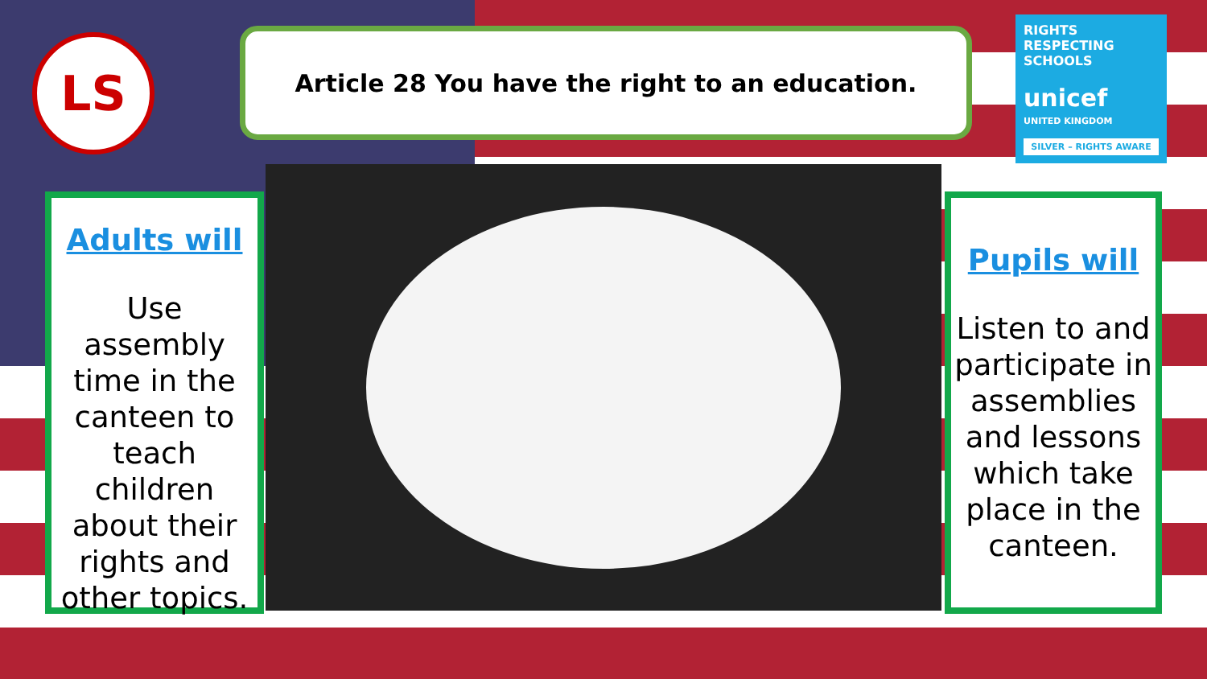LS Article 28 You have the right to an education.
RIGHTS RESPECTING SCHOOLS
unicef
UNITED KINGDOM
SILVER – RIGHTS AWARE
Adults will
Use assembly time in the canteen to teach children about their rights and other topics.
Pupils will
Listen to and participate in assemblies and lessons which take place in the canteen.